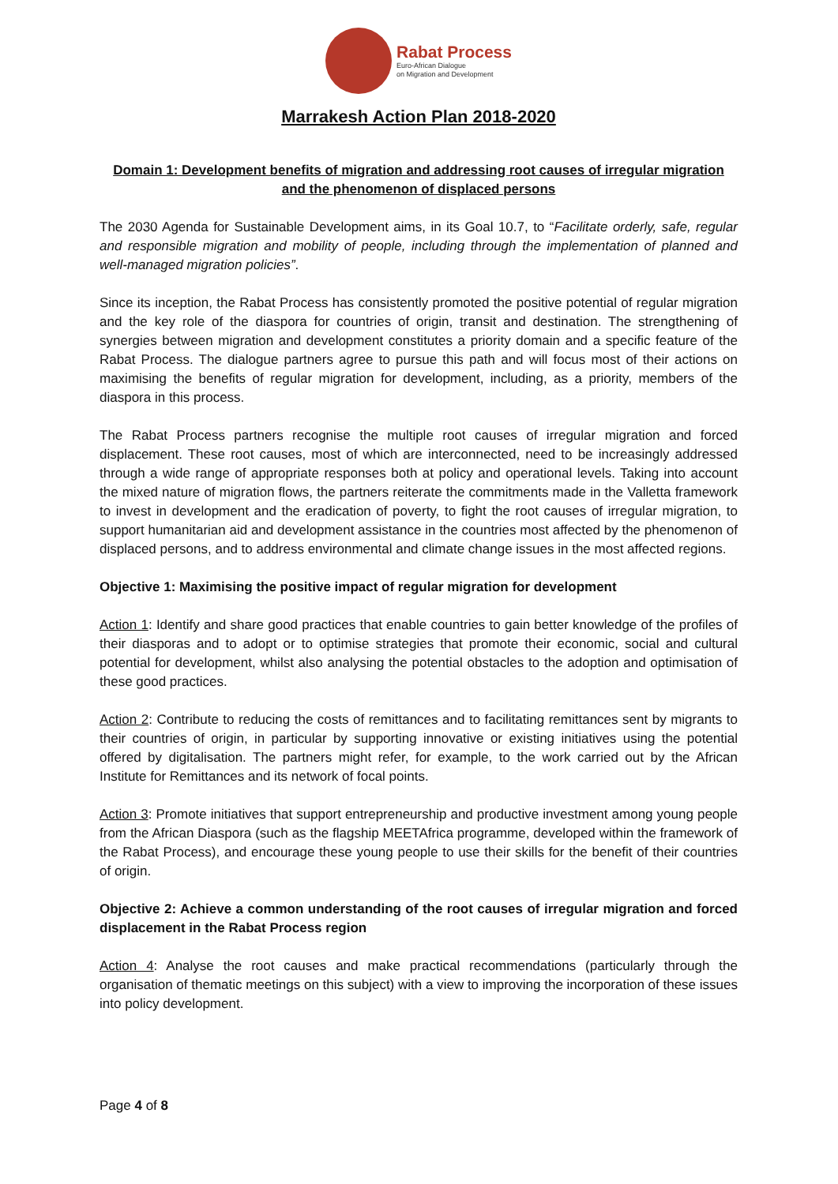Rabat Process
Euro-African Dialogue
on Migration and Development
Marrakesh Action Plan 2018-2020
Domain 1: Development benefits of migration and addressing root causes of irregular migration and the phenomenon of displaced persons
The 2030 Agenda for Sustainable Development aims, in its Goal 10.7, to “Facilitate orderly, safe, regular and responsible migration and mobility of people, including through the implementation of planned and well-managed migration policies”.
Since its inception, the Rabat Process has consistently promoted the positive potential of regular migration and the key role of the diaspora for countries of origin, transit and destination. The strengthening of synergies between migration and development constitutes a priority domain and a specific feature of the Rabat Process. The dialogue partners agree to pursue this path and will focus most of their actions on maximising the benefits of regular migration for development, including, as a priority, members of the diaspora in this process.
The Rabat Process partners recognise the multiple root causes of irregular migration and forced displacement. These root causes, most of which are interconnected, need to be increasingly addressed through a wide range of appropriate responses both at policy and operational levels. Taking into account the mixed nature of migration flows, the partners reiterate the commitments made in the Valletta framework to invest in development and the eradication of poverty, to fight the root causes of irregular migration, to support humanitarian aid and development assistance in the countries most affected by the phenomenon of displaced persons, and to address environmental and climate change issues in the most affected regions.
Objective 1: Maximising the positive impact of regular migration for development
Action 1: Identify and share good practices that enable countries to gain better knowledge of the profiles of their diasporas and to adopt or to optimise strategies that promote their economic, social and cultural potential for development, whilst also analysing the potential obstacles to the adoption and optimisation of these good practices.
Action 2: Contribute to reducing the costs of remittances and to facilitating remittances sent by migrants to their countries of origin, in particular by supporting innovative or existing initiatives using the potential offered by digitalisation. The partners might refer, for example, to the work carried out by the African Institute for Remittances and its network of focal points.
Action 3: Promote initiatives that support entrepreneurship and productive investment among young people from the African Diaspora (such as the flagship MEETAfrica programme, developed within the framework of the Rabat Process), and encourage these young people to use their skills for the benefit of their countries of origin.
Objective 2: Achieve a common understanding of the root causes of irregular migration and forced displacement in the Rabat Process region
Action 4: Analyse the root causes and make practical recommendations (particularly through the organisation of thematic meetings on this subject) with a view to improving the incorporation of these issues into policy development.
Page 4 of 8